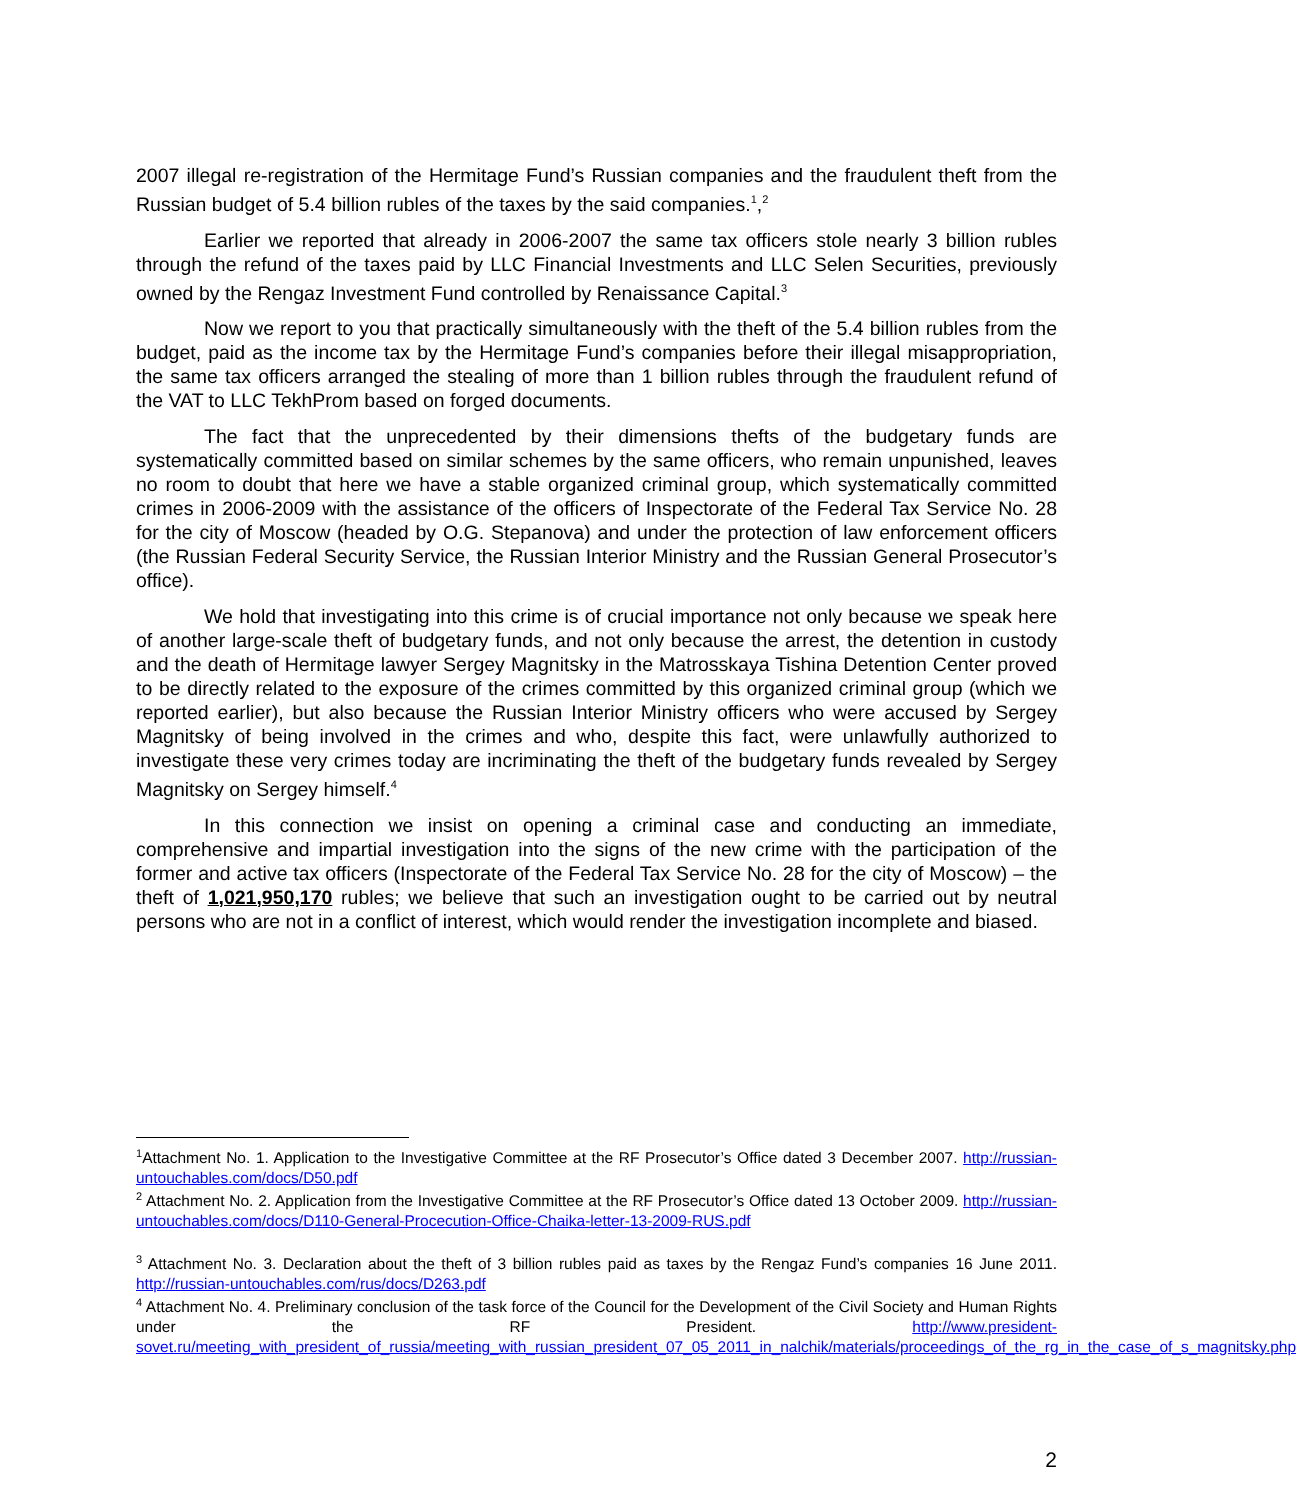2007 illegal re-registration of the Hermitage Fund’s Russian companies and the fraudulent theft from the Russian budget of 5.4 billion rubles of the taxes by the said companies.<sup>1</sup>,<sup>2</sup>
Earlier we reported that already in 2006-2007 the same tax officers stole nearly 3 billion rubles through the refund of the taxes paid by LLC Financial Investments and LLC Selen Securities, previously owned by the Rengaz Investment Fund controlled by Renaissance Capital.<sup>3</sup>
Now we report to you that practically simultaneously with the theft of the 5.4 billion rubles from the budget, paid as the income tax by the Hermitage Fund’s companies before their illegal misappropriation, the same tax officers arranged the stealing of more than 1 billion rubles through the fraudulent refund of the VAT to LLC TekhProm based on forged documents.
The fact that the unprecedented by their dimensions thefts of the budgetary funds are systematically committed based on similar schemes by the same officers, who remain unpunished, leaves no room to doubt that here we have a stable organized criminal group, which systematically committed crimes in 2006-2009 with the assistance of the officers of Inspectorate of the Federal Tax Service No. 28 for the city of Moscow (headed by O.G. Stepanova) and under the protection of law enforcement officers (the Russian Federal Security Service, the Russian Interior Ministry and the Russian General Prosecutor’s office).
We hold that investigating into this crime is of crucial importance not only because we speak here of another large-scale theft of budgetary funds, and not only because the arrest, the detention in custody and the death of Hermitage lawyer Sergey Magnitsky in the Matrosskaya Tishina Detention Center proved to be directly related to the exposure of the crimes committed by this organized criminal group (which we reported earlier), but also because the Russian Interior Ministry officers who were accused by Sergey Magnitsky of being involved in the crimes and who, despite this fact, were unlawfully authorized to investigate these very crimes today are incriminating the theft of the budgetary funds revealed by Sergey Magnitsky on Sergey himself.<sup>4</sup>
In this connection we insist on opening a criminal case and conducting an immediate, comprehensive and impartial investigation into the signs of the new crime with the participation of the former and active tax officers (Inspectorate of the Federal Tax Service No. 28 for the city of Moscow) – the theft of 1,021,950,170 rubles; we believe that such an investigation ought to be carried out by neutral persons who are not in a conflict of interest, which would render the investigation incomplete and biased.
<sup>1</sup> Attachment No. 1. Application to the Investigative Committee at the RF Prosecutor’s Office dated 3 December 2007. http://russian-untouchables.com/docs/D50.pdf
<sup>2</sup> Attachment No. 2. Application from the Investigative Committee at the RF Prosecutor’s Office dated 13 October 2009. http://russian-untouchables.com/docs/D110-General-Procecution-Office-Chaika-letter-13-2009-RUS.pdf
<sup>3</sup> Attachment No. 3. Declaration about the theft of 3 billion rubles paid as taxes by the Rengaz Fund’s companies 16 June 2011. http://russian-untouchables.com/rus/docs/D263.pdf
<sup>4</sup> Attachment No. 4. Preliminary conclusion of the task force of the Council for the Development of the Civil Society and Human Rights under the RF President. http://www.president-sovet.ru/meeting_with_president_of_russia/meeting_with_russian_president_07_05_2011_in_nalchik/materials/proceedings_of_the_rg_in_the_case_of_s_magnitsky.php
2